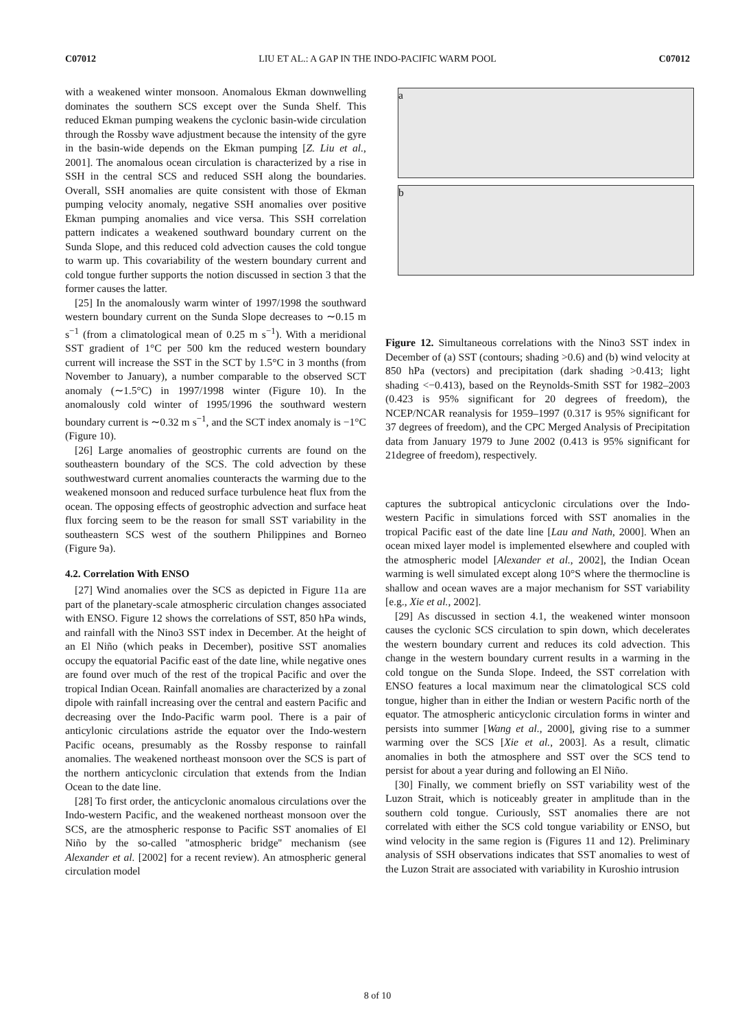C07012 LIU ET AL.: A GAP IN THE INDO-PACIFIC WARM POOL C07012
with a weakened winter monsoon. Anomalous Ekman downwelling dominates the southern SCS except over the Sunda Shelf. This reduced Ekman pumping weakens the cyclonic basin-wide circulation through the Rossby wave adjustment because the intensity of the gyre in the basin-wide depends on the Ekman pumping [Z. Liu et al., 2001]. The anomalous ocean circulation is characterized by a rise in SSH in the central SCS and reduced SSH along the boundaries. Overall, SSH anomalies are quite consistent with those of Ekman pumping velocity anomaly, negative SSH anomalies over positive Ekman pumping anomalies and vice versa. This SSH correlation pattern indicates a weakened southward boundary current on the Sunda Slope, and this reduced cold advection causes the cold tongue to warm up. This covariability of the western boundary current and cold tongue further supports the notion discussed in section 3 that the former causes the latter.
[25] In the anomalously warm winter of 1997/1998 the southward western boundary current on the Sunda Slope decreases to ∼0.15 m s<sup>−1</sup> (from a climatological mean of 0.25 m s<sup>−1</sup>). With a meridional SST gradient of 1°C per 500 km the reduced western boundary current will increase the SST in the SCT by 1.5°C in 3 months (from November to January), a number comparable to the observed SCT anomaly (∼1.5°C) in 1997/1998 winter (Figure 10). In the anomalously cold winter of 1995/1996 the southward western boundary current is ∼0.32 m s<sup>−1</sup>, and the SCT index anomaly is −1°C (Figure 10).
[26] Large anomalies of geostrophic currents are found on the southeastern boundary of the SCS. The cold advection by these southwestward current anomalies counteracts the warming due to the weakened monsoon and reduced surface turbulence heat flux from the ocean. The opposing effects of geostrophic advection and surface heat flux forcing seem to be the reason for small SST variability in the southeastern SCS west of the southern Philippines and Borneo (Figure 9a).
4.2. Correlation With ENSO
[27] Wind anomalies over the SCS as depicted in Figure 11a are part of the planetary-scale atmospheric circulation changes associated with ENSO. Figure 12 shows the correlations of SST, 850 hPa winds, and rainfall with the Nino3 SST index in December. At the height of an El Niño (which peaks in December), positive SST anomalies occupy the equatorial Pacific east of the date line, while negative ones are found over much of the rest of the tropical Pacific and over the tropical Indian Ocean. Rainfall anomalies are characterized by a zonal dipole with rainfall increasing over the central and eastern Pacific and decreasing over the Indo-Pacific warm pool. There is a pair of anticylonic circulations astride the equator over the Indo-western Pacific oceans, presumably as the Rossby response to rainfall anomalies. The weakened northeast monsoon over the SCS is part of the northern anticyclonic circulation that extends from the Indian Ocean to the date line.
[28] To first order, the anticyclonic anomalous circulations over the Indo-western Pacific, and the weakened northeast monsoon over the SCS, are the atmospheric response to Pacific SST anomalies of El Niño by the so-called ''atmospheric bridge'' mechanism (see Alexander et al. [2002] for a recent review). An atmospheric general circulation model
a
b
Figure 12. Simultaneous correlations with the Nino3 SST index in December of (a) SST (contours; shading >0.6) and (b) wind velocity at 850 hPa (vectors) and precipitation (dark shading >0.413; light shading <−0.413), based on the Reynolds-Smith SST for 1982–2003 (0.423 is 95% significant for 20 degrees of freedom), the NCEP/NCAR reanalysis for 1959–1997 (0.317 is 95% significant for 37 degrees of freedom), and the CPC Merged Analysis of Precipitation data from January 1979 to June 2002 (0.413 is 95% significant for 21degree of freedom), respectively.
captures the subtropical anticyclonic circulations over the Indo-western Pacific in simulations forced with SST anomalies in the tropical Pacific east of the date line [Lau and Nath, 2000]. When an ocean mixed layer model is implemented elsewhere and coupled with the atmospheric model [Alexander et al., 2002], the Indian Ocean warming is well simulated except along 10°S where the thermocline is shallow and ocean waves are a major mechanism for SST variability [e.g., Xie et al., 2002].
[29] As discussed in section 4.1, the weakened winter monsoon causes the cyclonic SCS circulation to spin down, which decelerates the western boundary current and reduces its cold advection. This change in the western boundary current results in a warming in the cold tongue on the Sunda Slope. Indeed, the SST correlation with ENSO features a local maximum near the climatological SCS cold tongue, higher than in either the Indian or western Pacific north of the equator. The atmospheric anticyclonic circulation forms in winter and persists into summer [Wang et al., 2000], giving rise to a summer warming over the SCS [Xie et al., 2003]. As a result, climatic anomalies in both the atmosphere and SST over the SCS tend to persist for about a year during and following an El Niño.
[30] Finally, we comment briefly on SST variability west of the Luzon Strait, which is noticeably greater in amplitude than in the southern cold tongue. Curiously, SST anomalies there are not correlated with either the SCS cold tongue variability or ENSO, but wind velocity in the same region is (Figures 11 and 12). Preliminary analysis of SSH observations indicates that SST anomalies to west of the Luzon Strait are associated with variability in Kuroshio intrusion
8 of 10